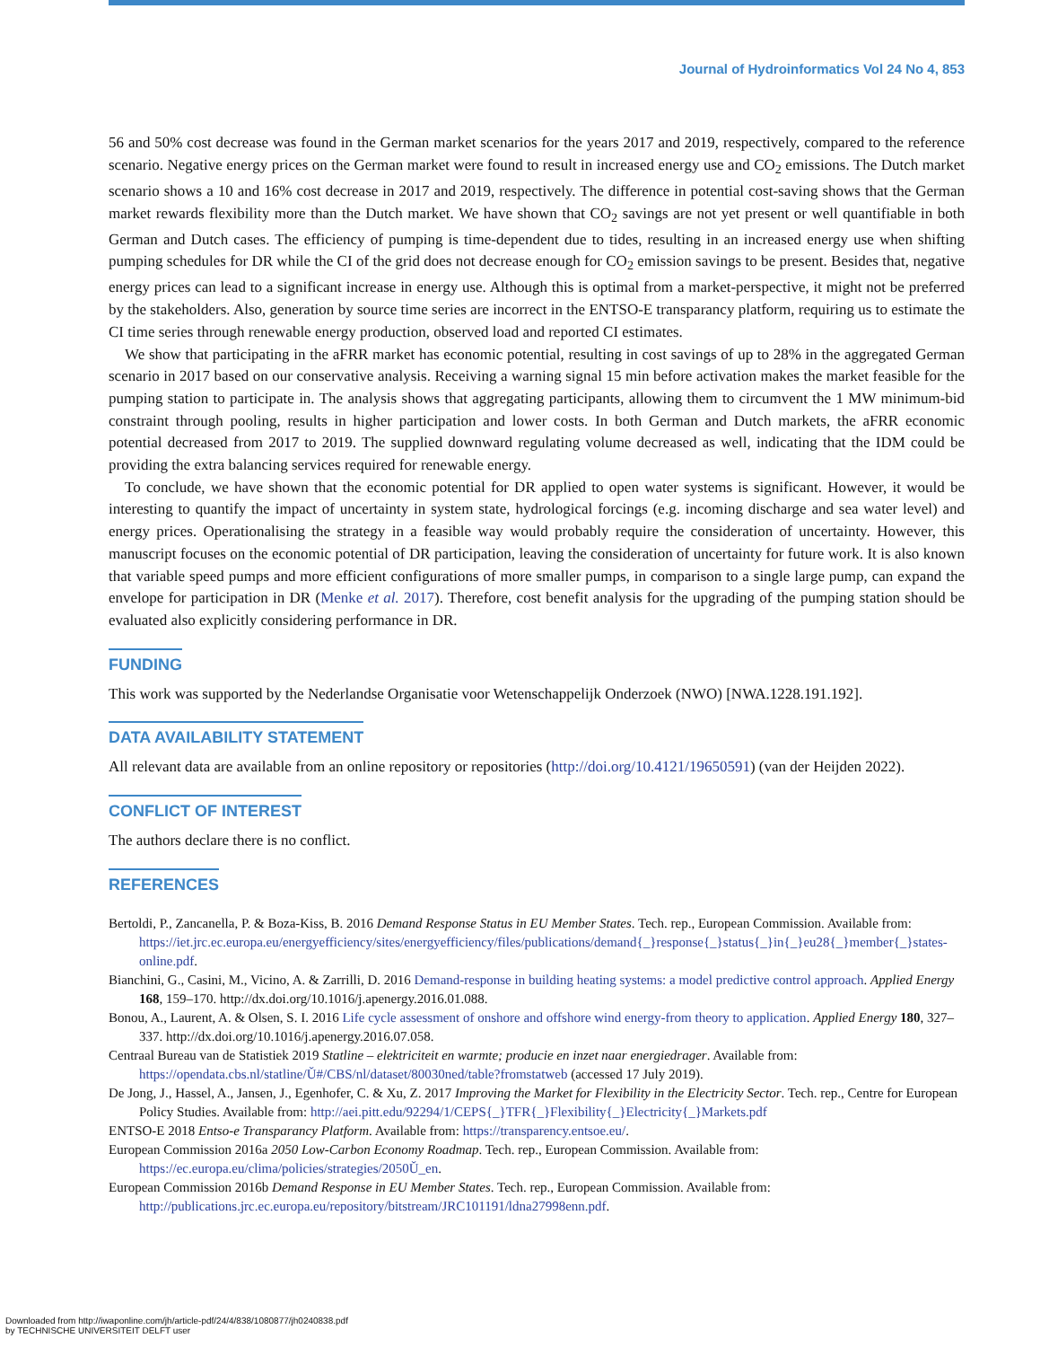Journal of Hydroinformatics Vol 24 No 4, 853
56 and 50% cost decrease was found in the German market scenarios for the years 2017 and 2019, respectively, compared to the reference scenario. Negative energy prices on the German market were found to result in increased energy use and CO<sub>2</sub> emissions. The Dutch market scenario shows a 10 and 16% cost decrease in 2017 and 2019, respectively. The difference in potential cost-saving shows that the German market rewards flexibility more than the Dutch market. We have shown that CO<sub>2</sub> savings are not yet present or well quantifiable in both German and Dutch cases. The efficiency of pumping is time-dependent due to tides, resulting in an increased energy use when shifting pumping schedules for DR while the CI of the grid does not decrease enough for CO<sub>2</sub> emission savings to be present. Besides that, negative energy prices can lead to a significant increase in energy use. Although this is optimal from a market-perspective, it might not be preferred by the stakeholders. Also, generation by source time series are incorrect in the ENTSO-E transparancy platform, requiring us to estimate the CI time series through renewable energy production, observed load and reported CI estimates.
We show that participating in the aFRR market has economic potential, resulting in cost savings of up to 28% in the aggregated German scenario in 2017 based on our conservative analysis. Receiving a warning signal 15 min before activation makes the market feasible for the pumping station to participate in. The analysis shows that aggregating participants, allowing them to circumvent the 1 MW minimum-bid constraint through pooling, results in higher participation and lower costs. In both German and Dutch markets, the aFRR economic potential decreased from 2017 to 2019. The supplied downward regulating volume decreased as well, indicating that the IDM could be providing the extra balancing services required for renewable energy.
To conclude, we have shown that the economic potential for DR applied to open water systems is significant. However, it would be interesting to quantify the impact of uncertainty in system state, hydrological forcings (e.g. incoming discharge and sea water level) and energy prices. Operationalising the strategy in a feasible way would probably require the consideration of uncertainty. However, this manuscript focuses on the economic potential of DR participation, leaving the consideration of uncertainty for future work. It is also known that variable speed pumps and more efficient configurations of more smaller pumps, in comparison to a single large pump, can expand the envelope for participation in DR (Menke et al. 2017). Therefore, cost benefit analysis for the upgrading of the pumping station should be evaluated also explicitly considering performance in DR.
FUNDING
This work was supported by the Nederlandse Organisatie voor Wetenschappelijk Onderzoek (NWO) [NWA.1228.191.192].
DATA AVAILABILITY STATEMENT
All relevant data are available from an online repository or repositories (http://doi.org/10.4121/19650591) (van der Heijden 2022).
CONFLICT OF INTEREST
The authors declare there is no conflict.
REFERENCES
Bertoldi, P., Zancanella, P. & Boza-Kiss, B. 2016 Demand Response Status in EU Member States. Tech. rep., European Commission. Available from: https://iet.jrc.ec.europa.eu/energyefficiency/sites/energyefficiency/files/publications/demand{_}response{_}status{_}in{_}eu28{_}member{_}states-online.pdf.
Bianchini, G., Casini, M., Vicino, A. & Zarrilli, D. 2016 Demand-response in building heating systems: a model predictive control approach. Applied Energy 168, 159–170. http://dx.doi.org/10.1016/j.apenergy.2016.01.088.
Bonou, A., Laurent, A. & Olsen, S. I. 2016 Life cycle assessment of onshore and offshore wind energy-from theory to application. Applied Energy 180, 327–337. http://dx.doi.org/10.1016/j.apenergy.2016.07.058.
Centraal Bureau van de Statistiek 2019 Statline – elektriciteit en warmte; producie en inzet naar energiedrager. Available from: https://opendata.cbs.nl/statline/Ǔ#/CBS/nl/dataset/80030ned/table?fromstatweb (accessed 17 July 2019).
De Jong, J., Hassel, A., Jansen, J., Egenhofer, C. & Xu, Z. 2017 Improving the Market for Flexibility in the Electricity Sector. Tech. rep., Centre for European Policy Studies. Available from: http://aei.pitt.edu/92294/1/CEPS{_}TFR{_}Flexibility{_}Electricity{_}Markets.pdf
ENTSO-E 2018 Entso-e Transparancy Platform. Available from: https://transparency.entsoe.eu/.
European Commission 2016a 2050 Low-Carbon Economy Roadmap. Tech. rep., European Commission. Available from: https://ec.europa.eu/clima/policies/strategies/2050Ǔ_en.
European Commission 2016b Demand Response in EU Member States. Tech. rep., European Commission. Available from: http://publications.jrc.ec.europa.eu/repository/bitstream/JRC101191/ldna27998enn.pdf.
Downloaded from http://iwaponline.com/jh/article-pdf/24/4/838/1080877/jh0240838.pdf
by TECHNISCHE UNIVERSITEIT DELFT user